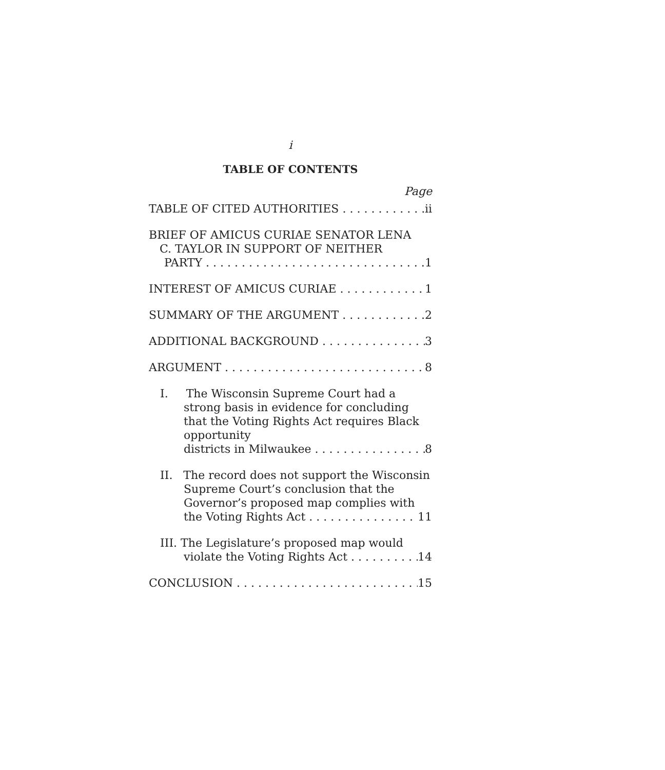i
TABLE OF CONTENTS
Page
TABLE OF CITED AUTHORITIES ii
BRIEF OF AMICUS CURIAE SENATOR LENA
C. TAYLOR IN SUPPORT OF NEITHER
PARTY 1
INTEREST OF AMICUS CURIAE 1
SUMMARY OF THE ARGUMENT 2
ADDITIONAL BACKGROUND 3
ARGUMENT 8
I. The Wisconsin Supreme Court had a strong basis in evidence for concluding that the Voting Rights Act requires Black opportunity
districts in Milwaukee 8
II. The record does not support the Wisconsin Supreme Court’s conclusion that the Governor’s proposed map complies with
the Voting Rights Act 11
III. The Legislature’s proposed map would
violate the Voting Rights Act 14
CONCLUSION 15